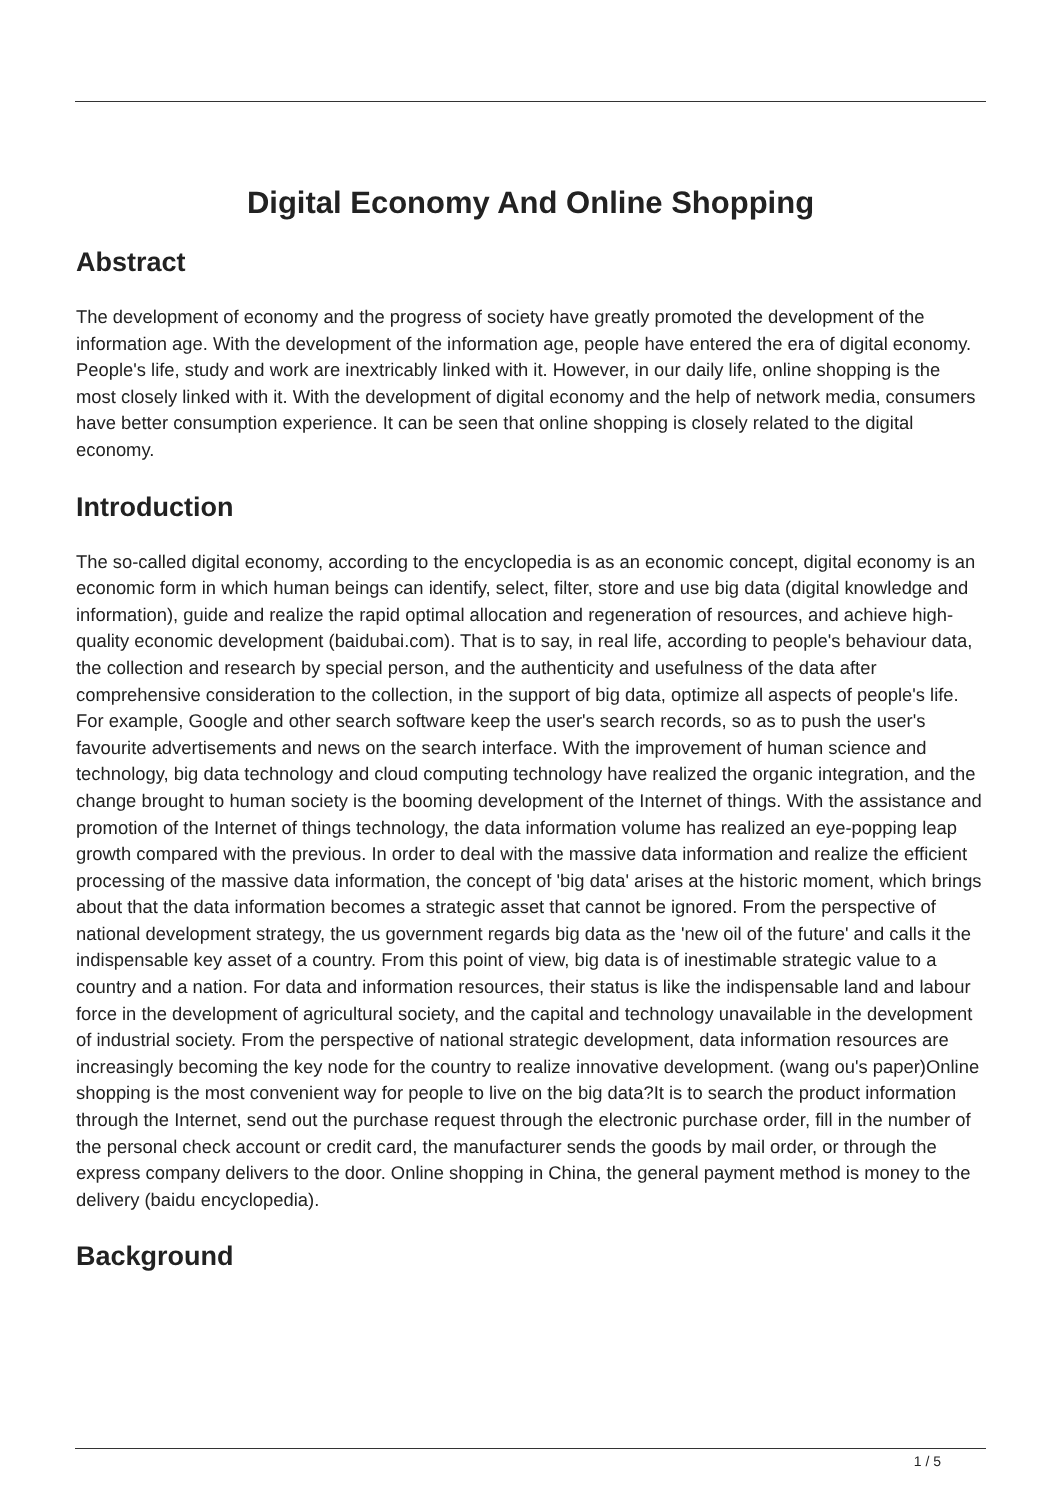Digital Economy And Online Shopping
Abstract
The development of economy and the progress of society have greatly promoted the development of the information age. With the development of the information age, people have entered the era of digital economy. People's life, study and work are inextricably linked with it. However, in our daily life, online shopping is the most closely linked with it. With the development of digital economy and the help of network media, consumers have better consumption experience. It can be seen that online shopping is closely related to the digital economy.
Introduction
The so-called digital economy, according to the encyclopedia is as an economic concept, digital economy is an economic form in which human beings can identify, select, filter, store and use big data (digital knowledge and information), guide and realize the rapid optimal allocation and regeneration of resources, and achieve high-quality economic development (baidubai.com). That is to say, in real life, according to people's behaviour data, the collection and research by special person, and the authenticity and usefulness of the data after comprehensive consideration to the collection, in the support of big data, optimize all aspects of people's life. For example, Google and other search software keep the user's search records, so as to push the user's favourite advertisements and news on the search interface. With the improvement of human science and technology, big data technology and cloud computing technology have realized the organic integration, and the change brought to human society is the booming development of the Internet of things. With the assistance and promotion of the Internet of things technology, the data information volume has realized an eye-popping leap growth compared with the previous. In order to deal with the massive data information and realize the efficient processing of the massive data information, the concept of 'big data' arises at the historic moment, which brings about that the data information becomes a strategic asset that cannot be ignored. From the perspective of national development strategy, the us government regards big data as the 'new oil of the future' and calls it the indispensable key asset of a country. From this point of view, big data is of inestimable strategic value to a country and a nation. For data and information resources, their status is like the indispensable land and labour force in the development of agricultural society, and the capital and technology unavailable in the development of industrial society. From the perspective of national strategic development, data information resources are increasingly becoming the key node for the country to realize innovative development. (wang ou's paper)Online shopping is the most convenient way for people to live on the big data?It is to search the product information through the Internet, send out the purchase request through the electronic purchase order, fill in the number of the personal check account or credit card, the manufacturer sends the goods by mail order, or through the express company delivers to the door. Online shopping in China, the general payment method is money to the delivery (baidu encyclopedia).
Background
1 / 5